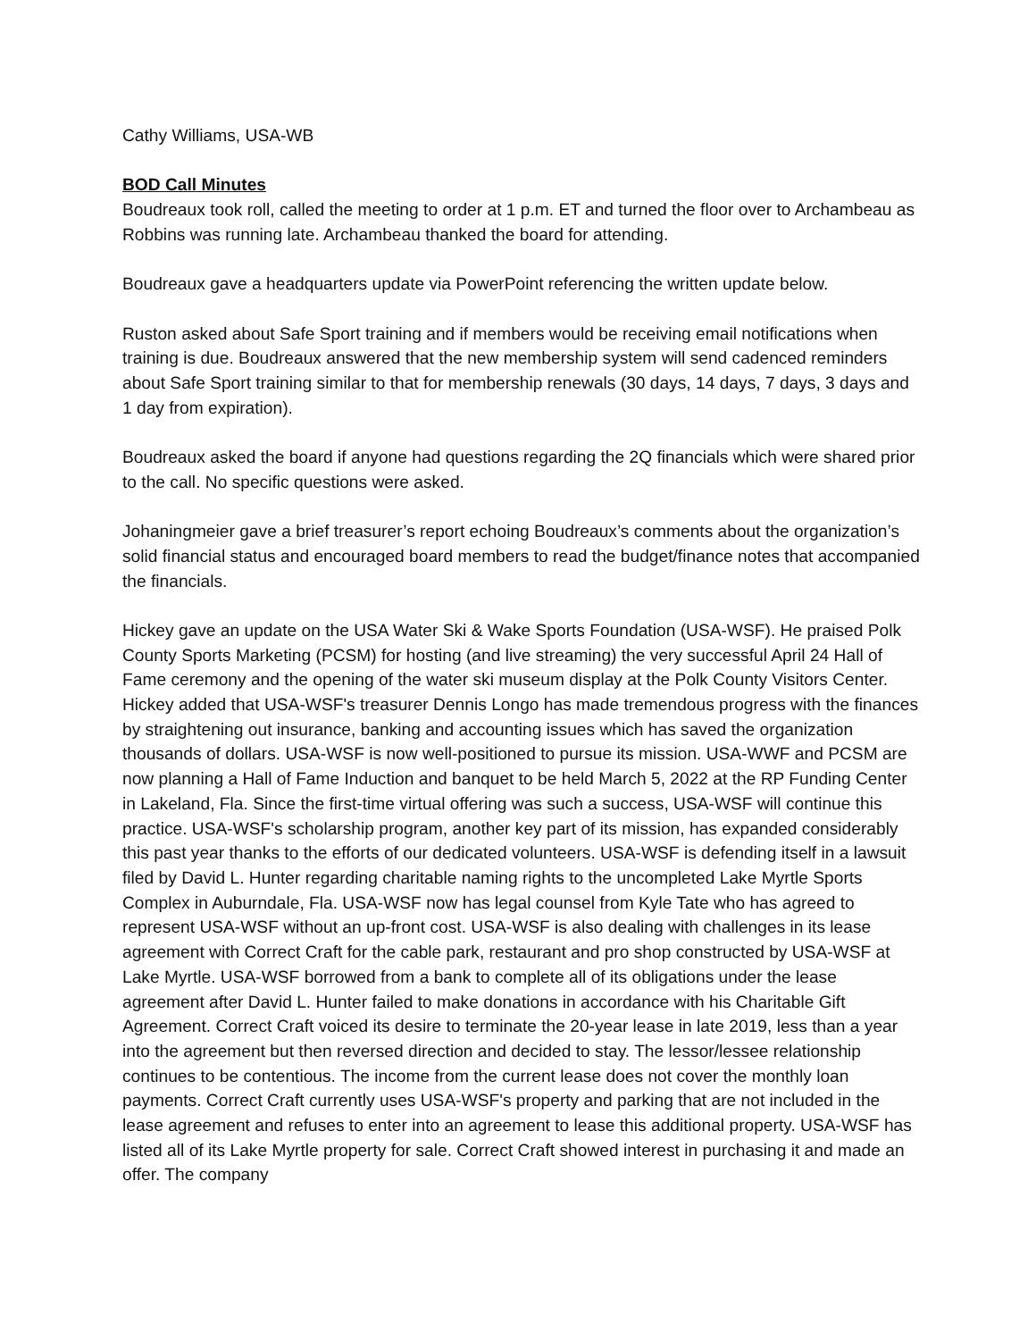Cathy Williams, USA-WB
BOD Call Minutes
Boudreaux took roll, called the meeting to order at 1 p.m. ET and turned the floor over to Archambeau as Robbins was running late. Archambeau thanked the board for attending.
Boudreaux gave a headquarters update via PowerPoint referencing the written update below.
Ruston asked about Safe Sport training and if members would be receiving email notifications when training is due. Boudreaux answered that the new membership system will send cadenced reminders about Safe Sport training similar to that for membership renewals (30 days, 14 days, 7 days, 3 days and 1 day from expiration).
Boudreaux asked the board if anyone had questions regarding the 2Q financials which were shared prior to the call. No specific questions were asked.
Johaningmeier gave a brief treasurer’s report echoing Boudreaux’s comments about the organization’s solid financial status and encouraged board members to read the budget/finance notes that accompanied the financials.
Hickey gave an update on the USA Water Ski & Wake Sports Foundation (USA-WSF). He praised Polk County Sports Marketing (PCSM) for hosting (and live streaming) the very successful April 24 Hall of Fame ceremony and the opening of the water ski museum display at the Polk County Visitors Center. Hickey added that USA-WSF's treasurer Dennis Longo has made tremendous progress with the finances by straightening out insurance, banking and accounting issues which has saved the organization thousands of dollars. USA-WSF is now well-positioned to pursue its mission. USA-WWF and PCSM are now planning a Hall of Fame Induction and banquet to be held March 5, 2022 at the RP Funding Center in Lakeland, Fla. Since the first-time virtual offering was such a success, USA-WSF will continue this practice. USA-WSF's scholarship program, another key part of its mission, has expanded considerably this past year thanks to the efforts of our dedicated volunteers. USA-WSF is defending itself in a lawsuit filed by David L. Hunter regarding charitable naming rights to the uncompleted Lake Myrtle Sports Complex in Auburndale, Fla. USA-WSF now has legal counsel from Kyle Tate who has agreed to represent USA-WSF without an up-front cost. USA-WSF is also dealing with challenges in its lease agreement with Correct Craft for the cable park, restaurant and pro shop constructed by USA-WSF at Lake Myrtle. USA-WSF borrowed from a bank to complete all of its obligations under the lease agreement after David L. Hunter failed to make donations in accordance with his Charitable Gift Agreement. Correct Craft voiced its desire to terminate the 20-year lease in late 2019, less than a year into the agreement but then reversed direction and decided to stay. The lessor/lessee relationship continues to be contentious. The income from the current lease does not cover the monthly loan payments. Correct Craft currently uses USA-WSF's property and parking that are not included in the lease agreement and refuses to enter into an agreement to lease this additional property. USA-WSF has listed all of its Lake Myrtle property for sale. Correct Craft showed interest in purchasing it and made an offer. The company